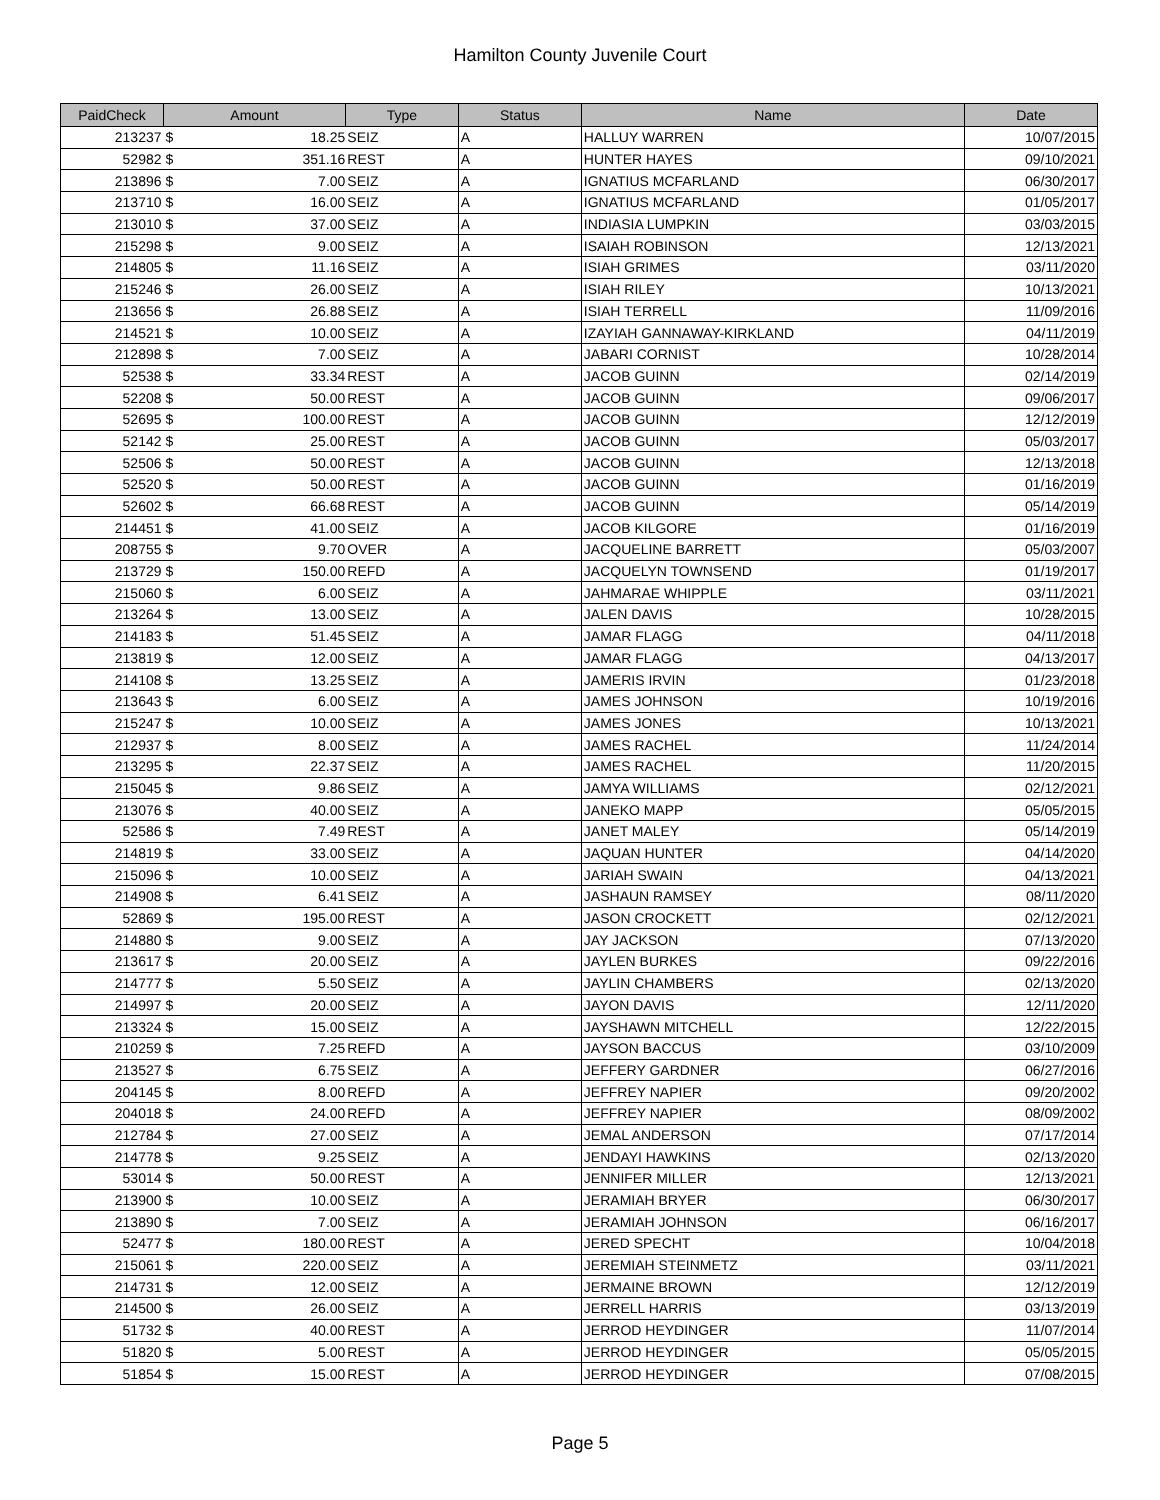Hamilton County Juvenile Court
| PaidCheck | Amount | | Type | Status | Name | Date |
| --- | --- | --- | --- | --- | --- | --- |
| 213237 | $ | 18.25 | SEIZ | A | HALLUY WARREN | 10/07/2015 |
| 52982 | $ | 351.16 | REST | A | HUNTER HAYES | 09/10/2021 |
| 213896 | $ | 7.00 | SEIZ | A | IGNATIUS MCFARLAND | 06/30/2017 |
| 213710 | $ | 16.00 | SEIZ | A | IGNATIUS MCFARLAND | 01/05/2017 |
| 213010 | $ | 37.00 | SEIZ | A | INDIASIA LUMPKIN | 03/03/2015 |
| 215298 | $ | 9.00 | SEIZ | A | ISAIAH ROBINSON | 12/13/2021 |
| 214805 | $ | 11.16 | SEIZ | A | ISIAH GRIMES | 03/11/2020 |
| 215246 | $ | 26.00 | SEIZ | A | ISIAH RILEY | 10/13/2021 |
| 213656 | $ | 26.88 | SEIZ | A | ISIAH TERRELL | 11/09/2016 |
| 214521 | $ | 10.00 | SEIZ | A | IZAYIAH GANNAWAY-KIRKLAND | 04/11/2019 |
| 212898 | $ | 7.00 | SEIZ | A | JABARI CORNIST | 10/28/2014 |
| 52538 | $ | 33.34 | REST | A | JACOB GUINN | 02/14/2019 |
| 52208 | $ | 50.00 | REST | A | JACOB GUINN | 09/06/2017 |
| 52695 | $ | 100.00 | REST | A | JACOB GUINN | 12/12/2019 |
| 52142 | $ | 25.00 | REST | A | JACOB GUINN | 05/03/2017 |
| 52506 | $ | 50.00 | REST | A | JACOB GUINN | 12/13/2018 |
| 52520 | $ | 50.00 | REST | A | JACOB GUINN | 01/16/2019 |
| 52602 | $ | 66.68 | REST | A | JACOB GUINN | 05/14/2019 |
| 214451 | $ | 41.00 | SEIZ | A | JACOB KILGORE | 01/16/2019 |
| 208755 | $ | 9.70 | OVER | A | JACQUELINE BARRETT | 05/03/2007 |
| 213729 | $ | 150.00 | REFD | A | JACQUELYN TOWNSEND | 01/19/2017 |
| 215060 | $ | 6.00 | SEIZ | A | JAHMARAE WHIPPLE | 03/11/2021 |
| 213264 | $ | 13.00 | SEIZ | A | JALEN DAVIS | 10/28/2015 |
| 214183 | $ | 51.45 | SEIZ | A | JAMAR FLAGG | 04/11/2018 |
| 213819 | $ | 12.00 | SEIZ | A | JAMAR FLAGG | 04/13/2017 |
| 214108 | $ | 13.25 | SEIZ | A | JAMERIS IRVIN | 01/23/2018 |
| 213643 | $ | 6.00 | SEIZ | A | JAMES JOHNSON | 10/19/2016 |
| 215247 | $ | 10.00 | SEIZ | A | JAMES JONES | 10/13/2021 |
| 212937 | $ | 8.00 | SEIZ | A | JAMES RACHEL | 11/24/2014 |
| 213295 | $ | 22.37 | SEIZ | A | JAMES RACHEL | 11/20/2015 |
| 215045 | $ | 9.86 | SEIZ | A | JAMYA WILLIAMS | 02/12/2021 |
| 213076 | $ | 40.00 | SEIZ | A | JANEKO MAPP | 05/05/2015 |
| 52586 | $ | 7.49 | REST | A | JANET MALEY | 05/14/2019 |
| 214819 | $ | 33.00 | SEIZ | A | JAQUAN HUNTER | 04/14/2020 |
| 215096 | $ | 10.00 | SEIZ | A | JARIAH SWAIN | 04/13/2021 |
| 214908 | $ | 6.41 | SEIZ | A | JASHAUN RAMSEY | 08/11/2020 |
| 52869 | $ | 195.00 | REST | A | JASON CROCKETT | 02/12/2021 |
| 214880 | $ | 9.00 | SEIZ | A | JAY JACKSON | 07/13/2020 |
| 213617 | $ | 20.00 | SEIZ | A | JAYLEN BURKES | 09/22/2016 |
| 214777 | $ | 5.50 | SEIZ | A | JAYLIN CHAMBERS | 02/13/2020 |
| 214997 | $ | 20.00 | SEIZ | A | JAYON DAVIS | 12/11/2020 |
| 213324 | $ | 15.00 | SEIZ | A | JAYSHAWN MITCHELL | 12/22/2015 |
| 210259 | $ | 7.25 | REFD | A | JAYSON BACCUS | 03/10/2009 |
| 213527 | $ | 6.75 | SEIZ | A | JEFFERY GARDNER | 06/27/2016 |
| 204145 | $ | 8.00 | REFD | A | JEFFREY NAPIER | 09/20/2002 |
| 204018 | $ | 24.00 | REFD | A | JEFFREY NAPIER | 08/09/2002 |
| 212784 | $ | 27.00 | SEIZ | A | JEMAL ANDERSON | 07/17/2014 |
| 214778 | $ | 9.25 | SEIZ | A | JENDAYI HAWKINS | 02/13/2020 |
| 53014 | $ | 50.00 | REST | A | JENNIFER MILLER | 12/13/2021 |
| 213900 | $ | 10.00 | SEIZ | A | JERAMIAH BRYER | 06/30/2017 |
| 213890 | $ | 7.00 | SEIZ | A | JERAMIAH JOHNSON | 06/16/2017 |
| 52477 | $ | 180.00 | REST | A | JERED SPECHT | 10/04/2018 |
| 215061 | $ | 220.00 | SEIZ | A | JEREMIAH STEINMETZ | 03/11/2021 |
| 214731 | $ | 12.00 | SEIZ | A | JERMAINE BROWN | 12/12/2019 |
| 214500 | $ | 26.00 | SEIZ | A | JERRELL HARRIS | 03/13/2019 |
| 51732 | $ | 40.00 | REST | A | JERROD HEYDINGER | 11/07/2014 |
| 51820 | $ | 5.00 | REST | A | JERROD HEYDINGER | 05/05/2015 |
| 51854 | $ | 15.00 | REST | A | JERROD HEYDINGER | 07/08/2015 |
Page 5